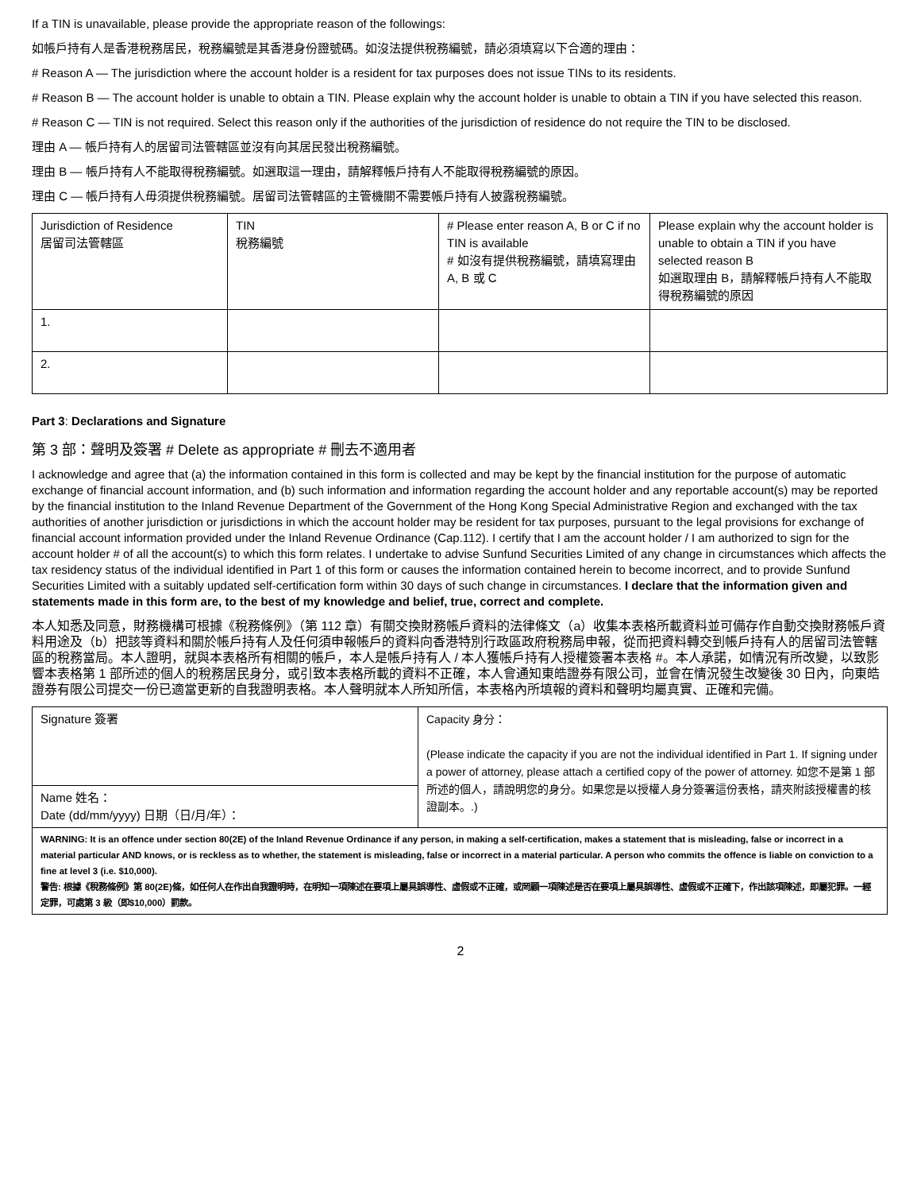If a TIN is unavailable, please provide the appropriate reason of the followings:
如帳戶持有人是香港稅務居民，稅務編號是其香港身份證號碼。如沒法提供稅務編號，請必須填寫以下合適的理由：
# Reason A — The jurisdiction where the account holder is a resident for tax purposes does not issue TINs to its residents.
# Reason B — The account holder is unable to obtain a TIN. Please explain why the account holder is unable to obtain a TIN if you have selected this reason.
# Reason C — TIN is not required. Select this reason only if the authorities of the jurisdiction of residence do not require the TIN to be disclosed.
理由 A — 帳戶持有人的居留司法管轄區並沒有向其居民發出稅務編號。
理由 B — 帳戶持有人不能取得稅務編號。如選取這一理由，請解釋帳戶持有人不能取得稅務編號的原因。
理由 C — 帳戶持有人毋須提供稅務編號。居留司法管轄區的主管機關不需要帳戶持有人披露稅務編號。
| Jurisdiction of Residence 居留司法管轄區 | TIN 稅務編號 | # Please enter reason A, B or C if no TIN is available # 如沒有提供稅務編號，請填寫理由 A, B 或 C | Please explain why the account holder is unable to obtain a TIN if you have selected reason B 如選取理由 B，請解釋帳戶持有人不能取得稅務編號的原因 |
| 1. | | | |
| 2. | | | |
Part 3: Declarations and Signature
第 3 部：聲明及簽署 # Delete as appropriate # 刪去不適用者
I acknowledge and agree that (a) the information contained in this form is collected and may be kept by the financial institution for the purpose of automatic exchange of financial account information, and (b) such information and information regarding the account holder and any reportable account(s) may be reported by the financial institution to the Inland Revenue Department of the Government of the Hong Kong Special Administrative Region and exchanged with the tax authorities of another jurisdiction or jurisdictions in which the account holder may be resident for tax purposes, pursuant to the legal provisions for exchange of financial account information provided under the Inland Revenue Ordinance (Cap.112). I certify that I am the account holder / I am authorized to sign for the account holder # of all the account(s) to which this form relates. I undertake to advise Sunfund Securities Limited of any change in circumstances which affects the tax residency status of the individual identified in Part 1 of this form or causes the information contained herein to become incorrect, and to provide Sunfund Securities Limited with a suitably updated self-certification form within 30 days of such change in circumstances. I declare that the information given and statements made in this form are, to the best of my knowledge and belief, true, correct and complete.
本人知悉及同意，財務機構可根據《稅務條例》（第 112 章）有關交換財務帳戶資料的法律條文（a）收集本表格所載資料並可備存作自動交換財務帳戶資料用途及（b）把該等資料和關於帳戶持有人及任何須申報帳戶的資料向香港特別行政區政府稅務局申報，從而把資料轉交到帳戶持有人的居留司法管轄區的稅務當局。本人證明，就與本表格所有相關的帳戶，本人是帳戶持有人 / 本人獲帳戶持有人授權簽署本表格 #。本人承諾，如情況有所改變，以致影響本表格第 1 部所述的個人的稅務居民身分，或引致本表格所載的資料不正確，本人會通知東皓證券有限公司，並會在情況發生改變後 30 日內，向東皓證券有限公司提交一份已適當更新的自我證明表格。本人聲明就本人所知所信，本表格內所填報的資料和聲明均屬真實、正確和完備。
| Signature 簽署 | Capacity 身分： (Please indicate the capacity if you are not the individual identified in Part 1. If signing under a power of attorney, please attach a certified copy of the power of attorney. 如您不是第 1 部所述的個人，請說明您的身分。如果您是以授權人身分簽署這份表格，請夾附該授權書的核證副本。.) |
| Name 姓名： Date (dd/mm/yyyy) 日期（日/月/年）： | |
| WARNING: It is an offence under section 80(2E) of the Inland Revenue Ordinance if any person, in making a self-certification, makes a statement that is misleading, false or incorrect in a material particular AND knows, or is reckless as to whether, the statement is misleading, false or incorrect in a material particular. A person who commits the offence is liable on conviction to a fine at level 3 (i.e. $10,000). 警告: 根據《稅務條例》第 80(2E)條，如任何人在作出自我證明時，在明知一項陳述在要項上屬具誤導性、虛假或不正確，或罔顧一項陳述是否在要項上屬具誤導性、虛假或不正確下，作出該項陳述，即屬犯罪。一經定罪，可處第 3 級（即$10,000）罰款。 | |
2